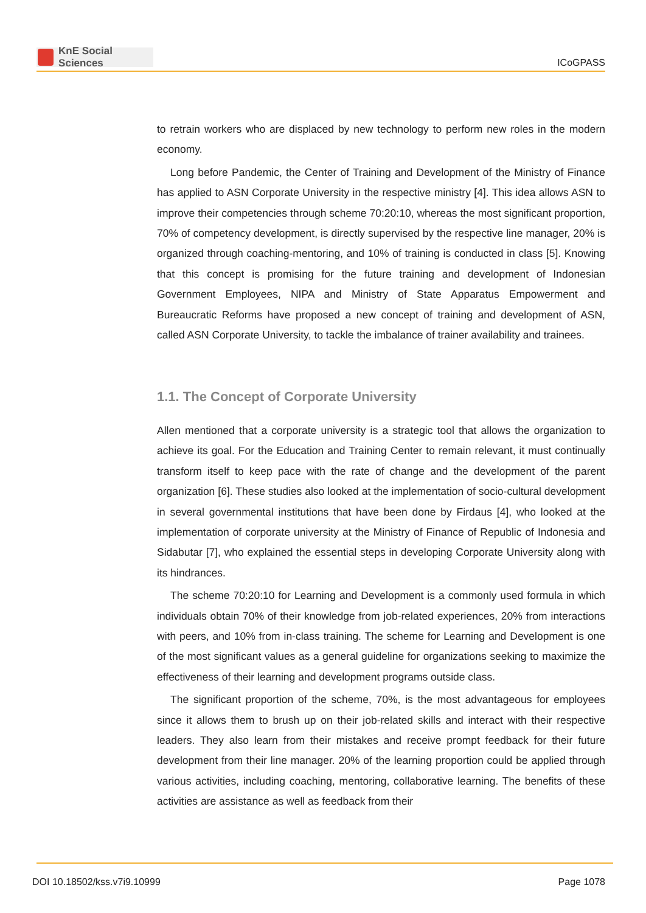KnE Social Sciences
ICoGPASS
to retrain workers who are displaced by new technology to perform new roles in the modern economy.
Long before Pandemic, the Center of Training and Development of the Ministry of Finance has applied to ASN Corporate University in the respective ministry [4]. This idea allows ASN to improve their competencies through scheme 70:20:10, whereas the most significant proportion, 70% of competency development, is directly supervised by the respective line manager, 20% is organized through coaching-mentoring, and 10% of training is conducted in class [5]. Knowing that this concept is promising for the future training and development of Indonesian Government Employees, NIPA and Ministry of State Apparatus Empowerment and Bureaucratic Reforms have proposed a new concept of training and development of ASN, called ASN Corporate University, to tackle the imbalance of trainer availability and trainees.
1.1. The Concept of Corporate University
Allen mentioned that a corporate university is a strategic tool that allows the organization to achieve its goal. For the Education and Training Center to remain relevant, it must continually transform itself to keep pace with the rate of change and the development of the parent organization [6]. These studies also looked at the implementation of socio-cultural development in several governmental institutions that have been done by Firdaus [4], who looked at the implementation of corporate university at the Ministry of Finance of Republic of Indonesia and Sidabutar [7], who explained the essential steps in developing Corporate University along with its hindrances.
The scheme 70:20:10 for Learning and Development is a commonly used formula in which individuals obtain 70% of their knowledge from job-related experiences, 20% from interactions with peers, and 10% from in-class training. The scheme for Learning and Development is one of the most significant values as a general guideline for organizations seeking to maximize the effectiveness of their learning and development programs outside class.
The significant proportion of the scheme, 70%, is the most advantageous for employees since it allows them to brush up on their job-related skills and interact with their respective leaders. They also learn from their mistakes and receive prompt feedback for their future development from their line manager. 20% of the learning proportion could be applied through various activities, including coaching, mentoring, collaborative learning. The benefits of these activities are assistance as well as feedback from their
DOI 10.18502/kss.v7i9.10999 Page 1078